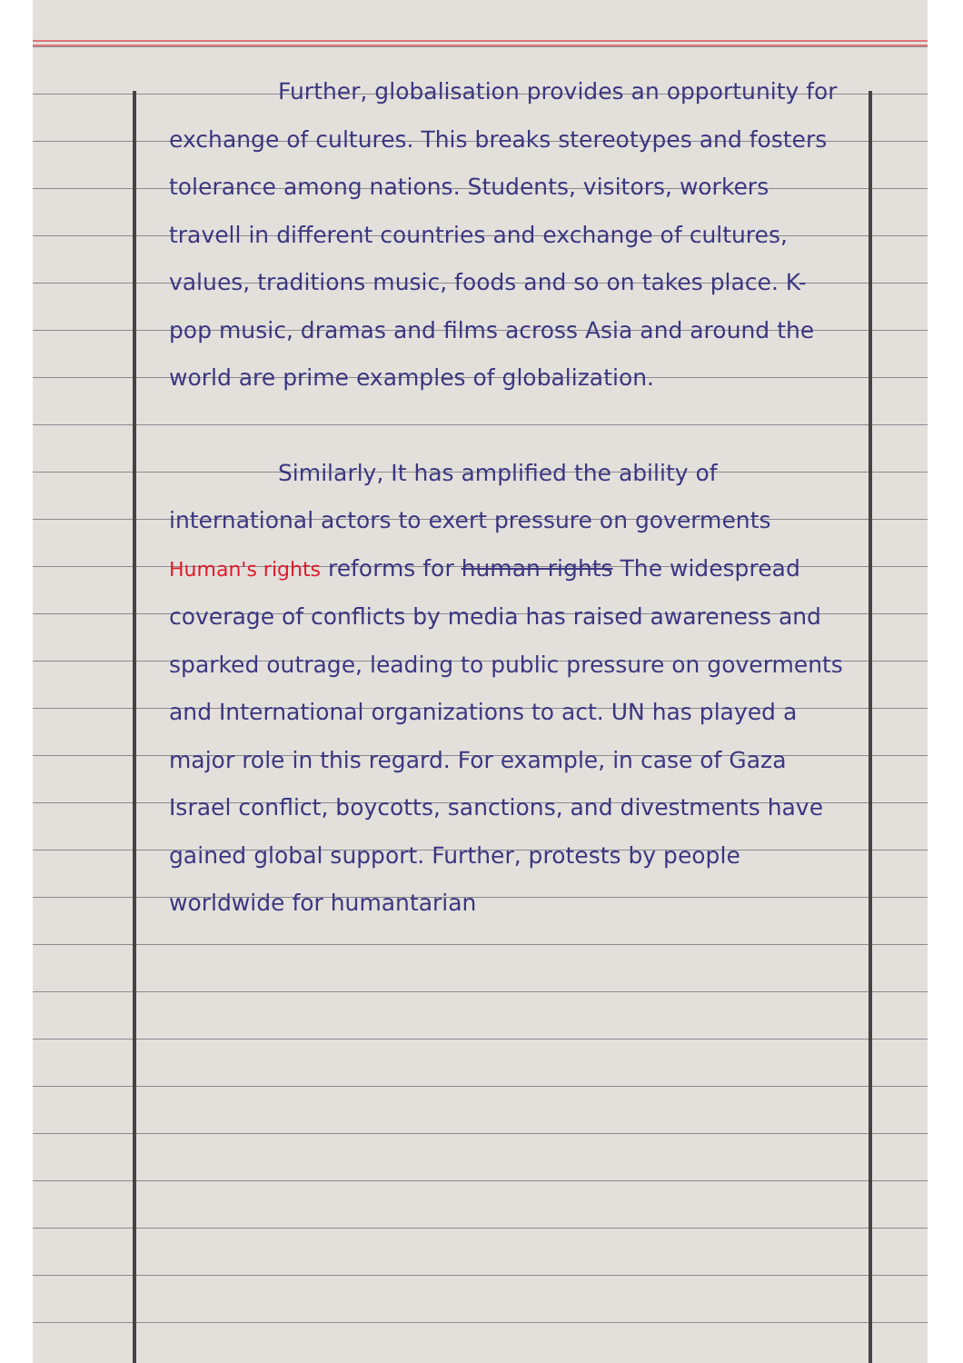Further, globalisation provides an opportunity for exchange of cultures. This breaks stereotypes and fosters tolerance among nations. Students, visitors, workers travell in different countries and exchange of cultures, values, traditions music, foods and so on takes place. K-pop music, dramas and films across Asia and around the world are prime examples of globalization.
Similarly, It has amplified the ability of international actors to exert pressure on goverments Human's rights reforms for human rights The widespread coverage of conflicts by media has raised awareness and sparked outrage, leading to public pressure on goverments and International organizations to act. UN has played a major role in this regard. For example, in case of Gaza Israel conflict, boycotts, sanctions, and divestments have gained global support. Further, protests by people worldwide for humantarian